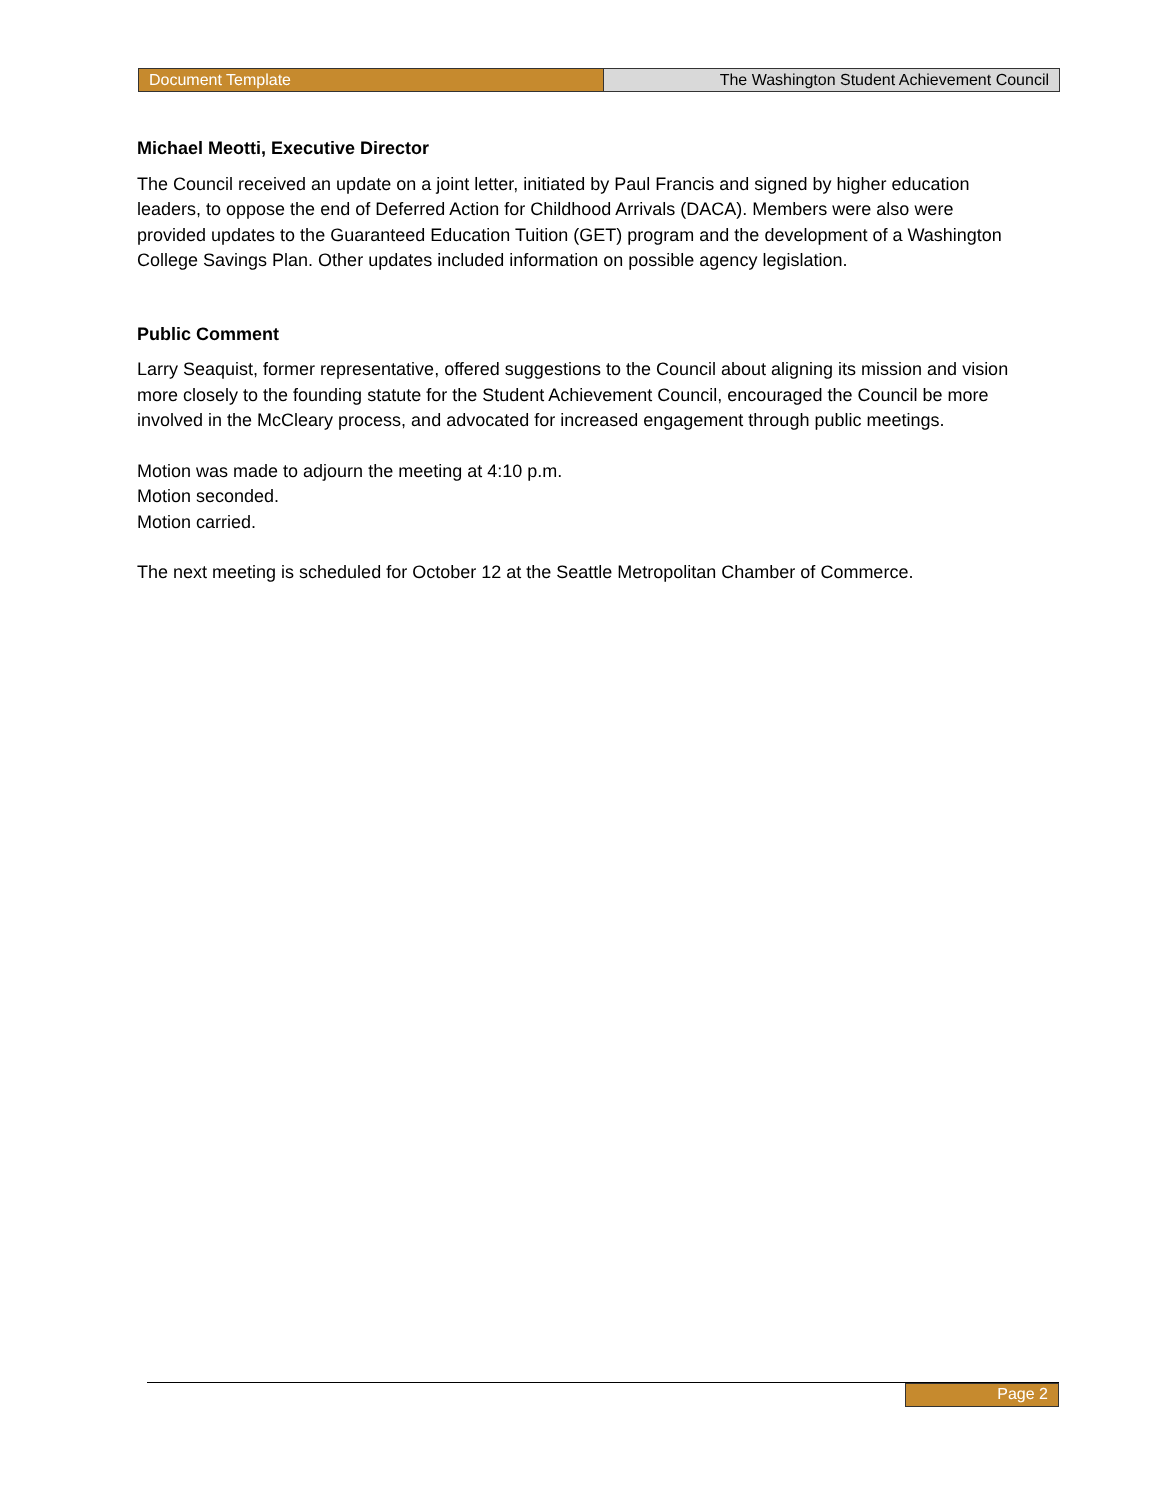Document Template The Washington Student Achievement Council
Michael Meotti, Executive Director
The Council received an update on a joint letter, initiated by Paul Francis and signed by higher education leaders, to oppose the end of Deferred Action for Childhood Arrivals (DACA). Members were also were provided updates to the Guaranteed Education Tuition (GET) program and the development of a Washington College Savings Plan. Other updates included information on possible agency legislation.
Public Comment
Larry Seaquist, former representative, offered suggestions to the Council about aligning its mission and vision more closely to the founding statute for the Student Achievement Council, encouraged the Council be more involved in the McCleary process, and advocated for increased engagement through public meetings.
Motion was made to adjourn the meeting at 4:10 p.m.
Motion seconded.
Motion carried.
The next meeting is scheduled for October 12 at the Seattle Metropolitan Chamber of Commerce.
Page 2